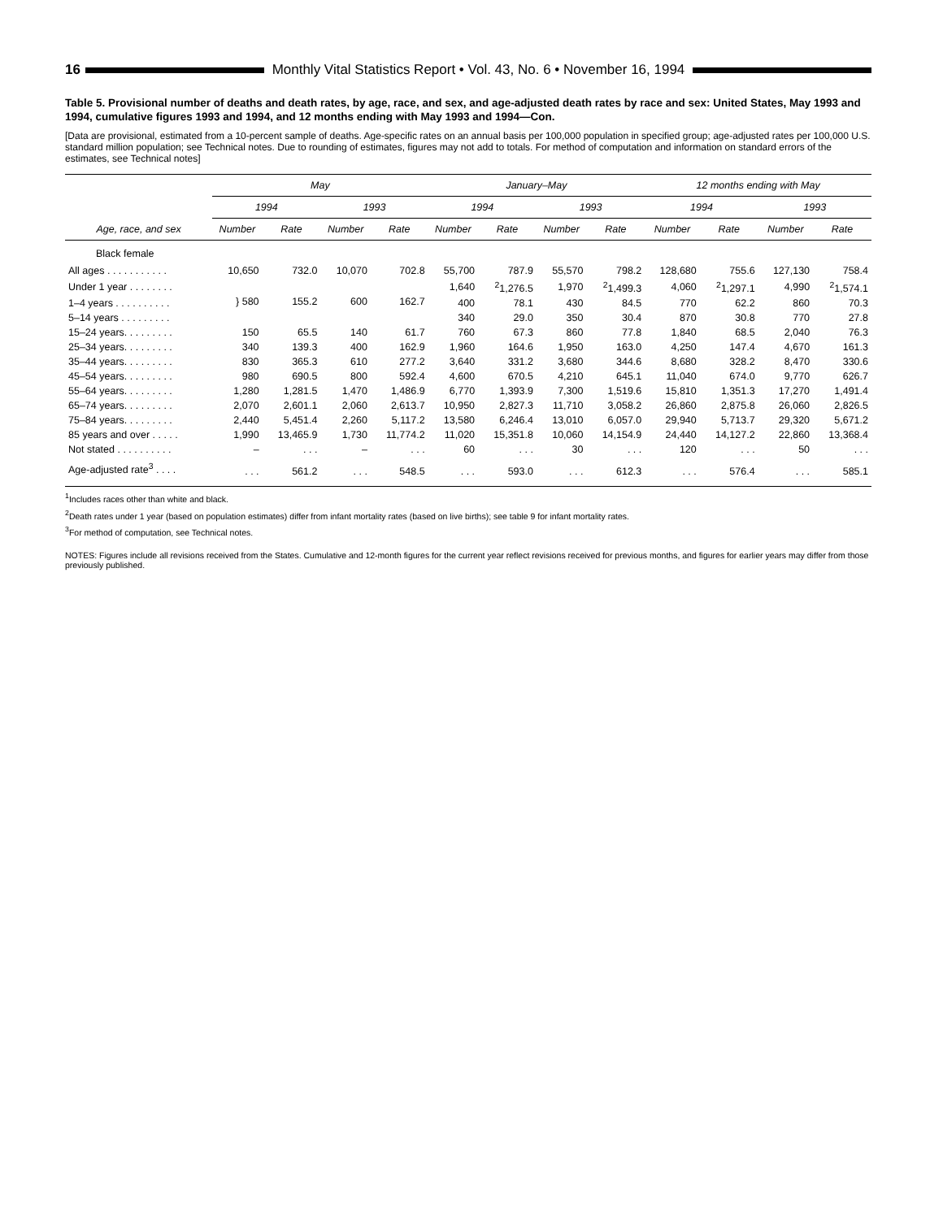16 Monthly Vital Statistics Report • Vol. 43, No. 6 • November 16, 1994
Table 5. Provisional number of deaths and death rates, by age, race, and sex, and age-adjusted death rates by race and sex: United States, May 1993 and 1994, cumulative figures 1993 and 1994, and 12 months ending with May 1993 and 1994—Con.
[Data are provisional, estimated from a 10-percent sample of deaths. Age-specific rates on an annual basis per 100,000 population in specified group; age-adjusted rates per 100,000 U.S. standard million population; see Technical notes. Due to rounding of estimates, figures may not add to totals. For method of computation and information on standard errors of the estimates, see Technical notes]
| Age, race, and sex | May | | | | January–May | | | | 12 months ending with May | | | |
| --- | --- | --- | --- | --- | --- | --- | --- | --- | --- | --- | --- | --- |
| | 1994 | | 1993 | | 1994 | | 1993 | | 1994 | | 1993 | |
| | Number | Rate | Number | Rate | Number | Rate | Number | Rate | Number | Rate | Number | Rate |
| Black female | | | | | | | | | | | | |
| All ages . . . . . . . . . . . | 10,650 | 732.0 | 10,070 | 702.8 | 55,700 | 787.9 | 55,570 | 798.2 | 128,680 | 755.6 | 127,130 | 758.4 |
| Under 1 year . . . . . . . . | } 580 | 155.2 | 600 | 162.7 | 1,640 | <sup>2</sup> 1,276.5 | 1,970 | <sup>2</sup> 1,499.3 | 4,060 | <sup>2</sup> 1,297.1 | 4,990 | <sup>2</sup> 1,574.1 |
| 1–4 years . . . . . . . . . . | | | | | 400 | 78.1 | 430 | 84.5 | 770 | 62.2 | 860 | 70.3 |
| 5–14 years . . . . . . . . . | | | | | 340 | 29.0 | 350 | 30.4 | 870 | 30.8 | 770 | 27.8 |
| 15–24 years. . . . . . . . . | 150 | 65.5 | 140 | 61.7 | 760 | 67.3 | 860 | 77.8 | 1,840 | 68.5 | 2,040 | 76.3 |
| 25–34 years. . . . . . . . . | 340 | 139.3 | 400 | 162.9 | 1,960 | 164.6 | 1,950 | 163.0 | 4,250 | 147.4 | 4,670 | 161.3 |
| 35–44 years. . . . . . . . . | 830 | 365.3 | 610 | 277.2 | 3,640 | 331.2 | 3,680 | 344.6 | 8,680 | 328.2 | 8,470 | 330.6 |
| 45–54 years. . . . . . . . . | 980 | 690.5 | 800 | 592.4 | 4,600 | 670.5 | 4,210 | 645.1 | 11,040 | 674.0 | 9,770 | 626.7 |
| 55–64 years. . . . . . . . . | 1,280 | 1,281.5 | 1,470 | 1,486.9 | 6,770 | 1,393.9 | 7,300 | 1,519.6 | 15,810 | 1,351.3 | 17,270 | 1,491.4 |
| 65–74 years. . . . . . . . . | 2,070 | 2,601.1 | 2,060 | 2,613.7 | 10,950 | 2,827.3 | 11,710 | 3,058.2 | 26,860 | 2,875.8 | 26,060 | 2,826.5 |
| 75–84 years. . . . . . . . . | 2,440 | 5,451.4 | 2,260 | 5,117.2 | 13,580 | 6,246.4 | 13,010 | 6,057.0 | 29,940 | 5,713.7 | 29,320 | 5,671.2 |
| 85 years and over . . . . . | 1,990 | 13,465.9 | 1,730 | 11,774.2 | 11,020 | 15,351.8 | 10,060 | 14,154.9 | 24,440 | 14,127.2 | 22,860 | 13,368.4 |
| Not stated . . . . . . . . . . | – | . . . | – | . . . | 60 | . . . | 30 | . . . | 120 | . . . | 50 | . . . |
| Age-adjusted rate<sup>3</sup> . . . . | . . . | 561.2 | . . . | 548.5 | . . . | 593.0 | . . . | 612.3 | . . . | 576.4 | . . . | 585.1 |
<sup>1</sup> Includes races other than white and black.
<sup>2</sup> Death rates under 1 year (based on population estimates) differ from infant mortality rates (based on live births); see table 9 for infant mortality rates.
<sup>3</sup> For method of computation, see Technical notes.
NOTES: Figures include all revisions received from the States. Cumulative and 12-month figures for the current year reflect revisions received for previous months, and figures for earlier years may differ from those previously published.